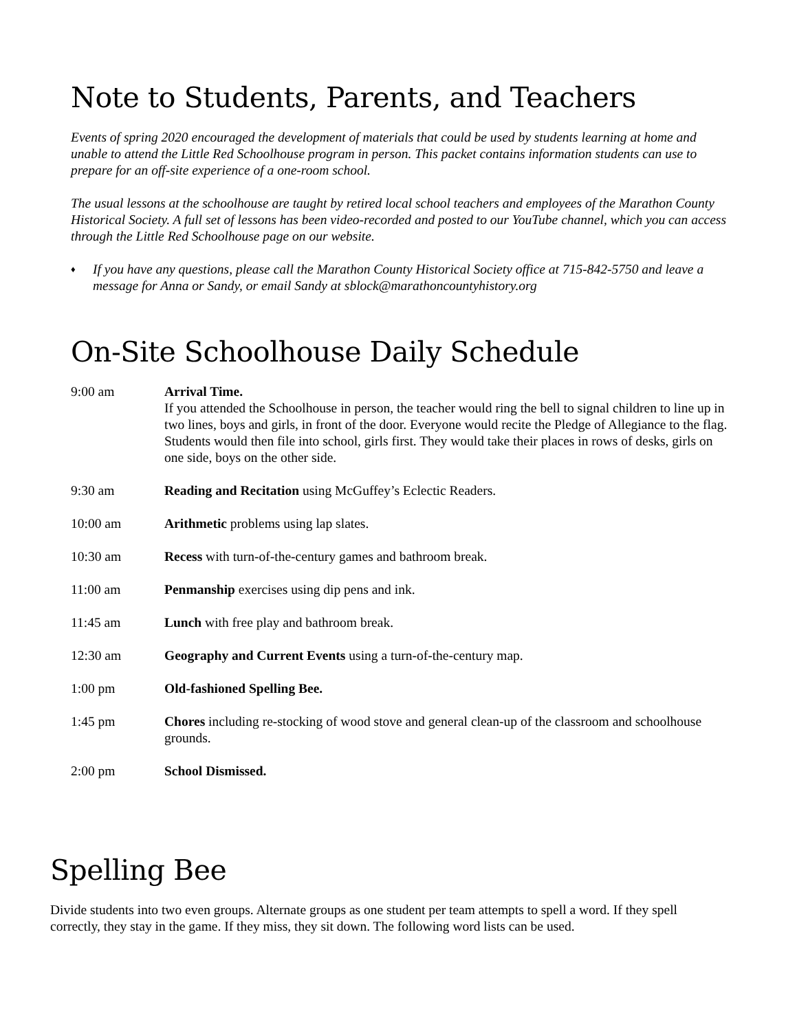Note to Students, Parents, and Teachers
Events of spring 2020 encouraged the development of materials that could be used by students learning at home and unable to attend the Little Red Schoolhouse program in person. This packet contains information students can use to prepare for an off-site experience of a one-room school.
The usual lessons at the schoolhouse are taught by retired local school teachers and employees of the Marathon County Historical Society. A full set of lessons has been video-recorded and posted to our YouTube channel, which you can access through the Little Red Schoolhouse page on our website.
♦
If you have any questions, please call the Marathon County Historical Society office at 715-842-5750 and leave a message for Anna or Sandy, or email Sandy at sblock@marathoncountyhistory.org
On-Site Schoolhouse Daily Schedule
9:00 am Arrival Time.
If you attended the Schoolhouse in person, the teacher would ring the bell to signal children to line up in two lines, boys and girls, in front of the door. Everyone would recite the Pledge of Allegiance to the flag. Students would then file into school, girls first. They would take their places in rows of desks, girls on one side, boys on the other side.
9:30 am Reading and Recitation using McGuffey’s Eclectic Readers.
10:00 am Arithmetic problems using lap slates.
10:30 am Recess with turn-of-the-century games and bathroom break.
11:00 am Penmanship exercises using dip pens and ink.
11:45 am Lunch with free play and bathroom break.
12:30 am Geography and Current Events using a turn-of-the-century map.
1:00 pm Old-fashioned Spelling Bee.
1:45 pm Chores including re-stocking of wood stove and general clean-up of the classroom and schoolhouse grounds.
2:00 pm School Dismissed.
Spelling Bee
Divide students into two even groups. Alternate groups as one student per team attempts to spell a word. If they spell correctly, they stay in the game. If they miss, they sit down. The following word lists can be used.